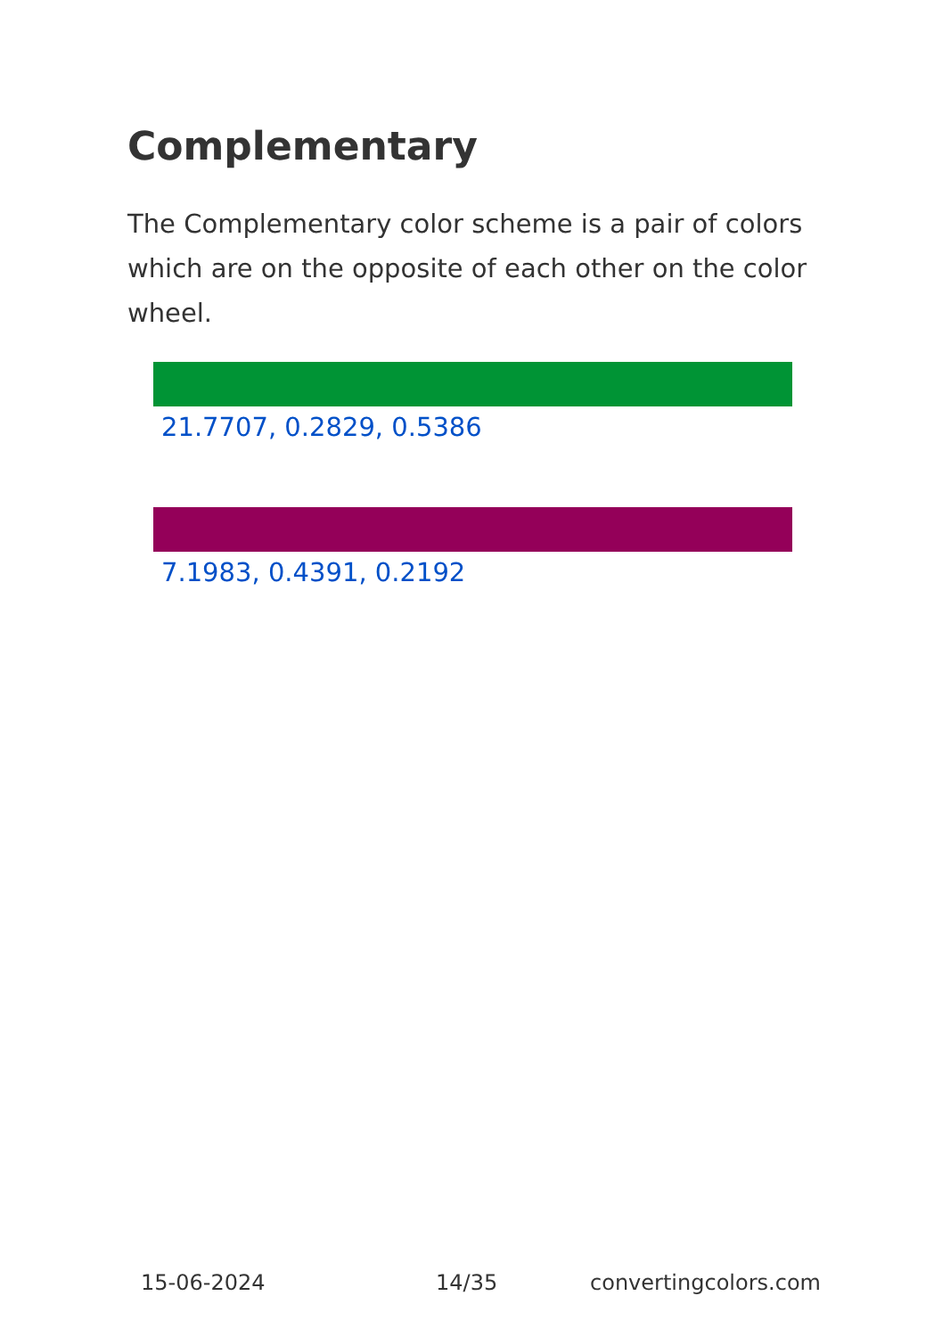Complementary
The Complementary color scheme is a pair of colors which are on the opposite of each other on the color wheel.
21.7707, 0.2829, 0.5386
7.1983, 0.4391, 0.2192
15-06-2024 14/35 convertingcolors.com